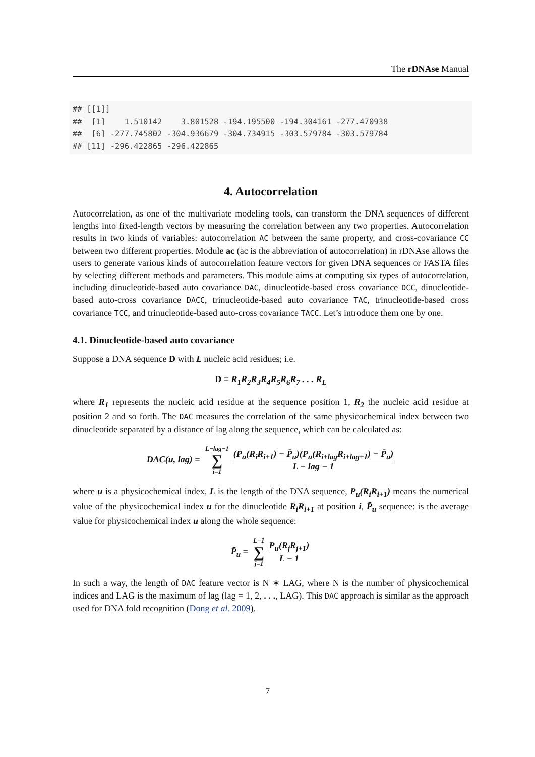The rDNAse Manual
## [[1]]
##  [1]    1.510142    3.801528 -194.195500 -194.304161 -277.470938
##  [6] -277.745802 -304.936679 -304.734915 -303.579784 -303.579784
## [11] -296.422865 -296.422865
4. Autocorrelation
Autocorrelation, as one of the multivariate modeling tools, can transform the DNA sequences of different lengths into fixed-length vectors by measuring the correlation between any two properties. Autocorrelation results in two kinds of variables: autocorrelation AC between the same property, and cross-covariance CC between two different properties. Module ac (ac is the abbreviation of autocorrelation) in rDNAse allows the users to generate various kinds of autocorrelation feature vectors for given DNA sequences or FASTA files by selecting different methods and parameters. This module aims at computing six types of autocorrelation, including dinucleotide-based auto covariance DAC, dinucleotide-based cross covariance DCC, dinucleotide-based auto-cross covariance DACC, trinucleotide-based auto covariance TAC, trinucleotide-based cross covariance TCC, and trinucleotide-based auto-cross covariance TACC. Let’s introduce them one by one.
4.1. Dinucleotide-based auto covariance
Suppose a DNA sequence D with L nucleic acid residues; i.e.
D = R<sub>1</sub>R<sub>2</sub>R<sub>3</sub>R<sub>4</sub>R<sub>5</sub>R<sub>6</sub>R<sub>7</sub> . . . R<sub>L</sub>
where R<sub>1</sub> represents the nucleic acid residue at the sequence position 1, R<sub>2</sub> the nucleic acid residue at position 2 and so forth. The DAC measures the correlation of the same physicochemical index between two dinucleotide separated by a distance of lag along the sequence, which can be calculated as:
DAC(u, lag) = L−lag−1 ∑ i=1 (P<sub>u</sub>(R<sub>i</sub>R<sub>i+1</sub>) − P̄<sub>u</sub>)(P<sub>u</sub>(R<sub>i+lag</sub>R<sub>i+lag+1</sub>) − P̄<sub>u</sub>) L − lag − 1
where u is a physicochemical index, L is the length of the DNA sequence, P<sub>u</sub>(R<sub>i</sub>R<sub>i+1</sub>) means the numerical value of the physicochemical index u for the dinucleotide R<sub>i</sub>R<sub>i+1</sub> at position i, P̄<sub>u</sub> sequence: is the average value for physicochemical index u along the whole sequence:
P̄<sub>u</sub> = L−1 ∑ j=1 P<sub>u</sub>(R<sub>j</sub>R<sub>j+1</sub>) L − 1
In such a way, the length of DAC feature vector is N ∗ LAG, where N is the number of physicochemical indices and LAG is the maximum of lag (lag = 1, 2, . . ., LAG). This DAC approach is similar as the approach used for DNA fold recognition (Dong et al. 2009).
7